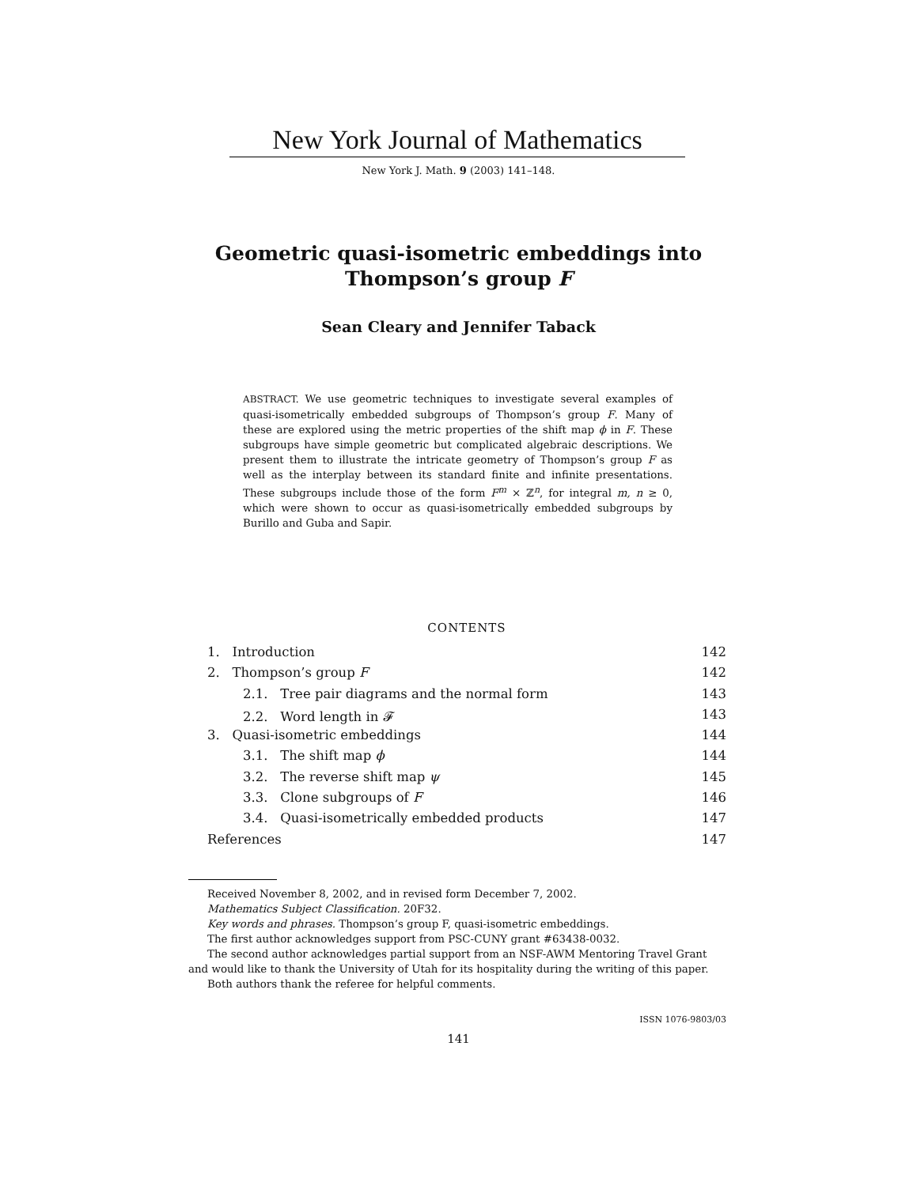New York Journal of Mathematics
New York J. Math. 9 (2003) 141–148.
Geometric quasi-isometric embeddings into
Thompson’s group F
Sean Cleary and Jennifer Taback
ABSTRACT. We use geometric techniques to investigate several examples of quasi-isometrically embedded subgroups of Thompson’s group F. Many of these are explored using the metric properties of the shift map ϕ in F. These subgroups have simple geometric but complicated algebraic descriptions. We present them to illustrate the intricate geometry of Thompson’s group F as well as the interplay between its standard finite and infinite presentations. These subgroups include those of the form F<sup>m</sup> × ℤ<sup>n</sup>, for integral m, n ≥ 0, which were shown to occur as quasi-isometrically embedded subgroups by Burillo and Guba and Sapir.
CONTENTS
1. Introduction 142
2. Thompson’s group F 142
2.1. Tree pair diagrams and the normal form 143
2.2. Word length in 𝓕 143
3. Quasi-isometric embeddings 144
3.1. The shift map ϕ 144
3.2. The reverse shift map ψ 145
3.3. Clone subgroups of F 146
3.4. Quasi-isometrically embedded products 147
References 147
Received November 8, 2002, and in revised form December 7, 2002.
Mathematics Subject Classification. 20F32.
Key words and phrases. Thompson’s group F, quasi-isometric embeddings.
The first author acknowledges support from PSC-CUNY grant #63438-0032.
The second author acknowledges partial support from an NSF-AWM Mentoring Travel Grant and would like to thank the University of Utah for its hospitality during the writing of this paper.
Both authors thank the referee for helpful comments.
ISSN 1076-9803/03
141